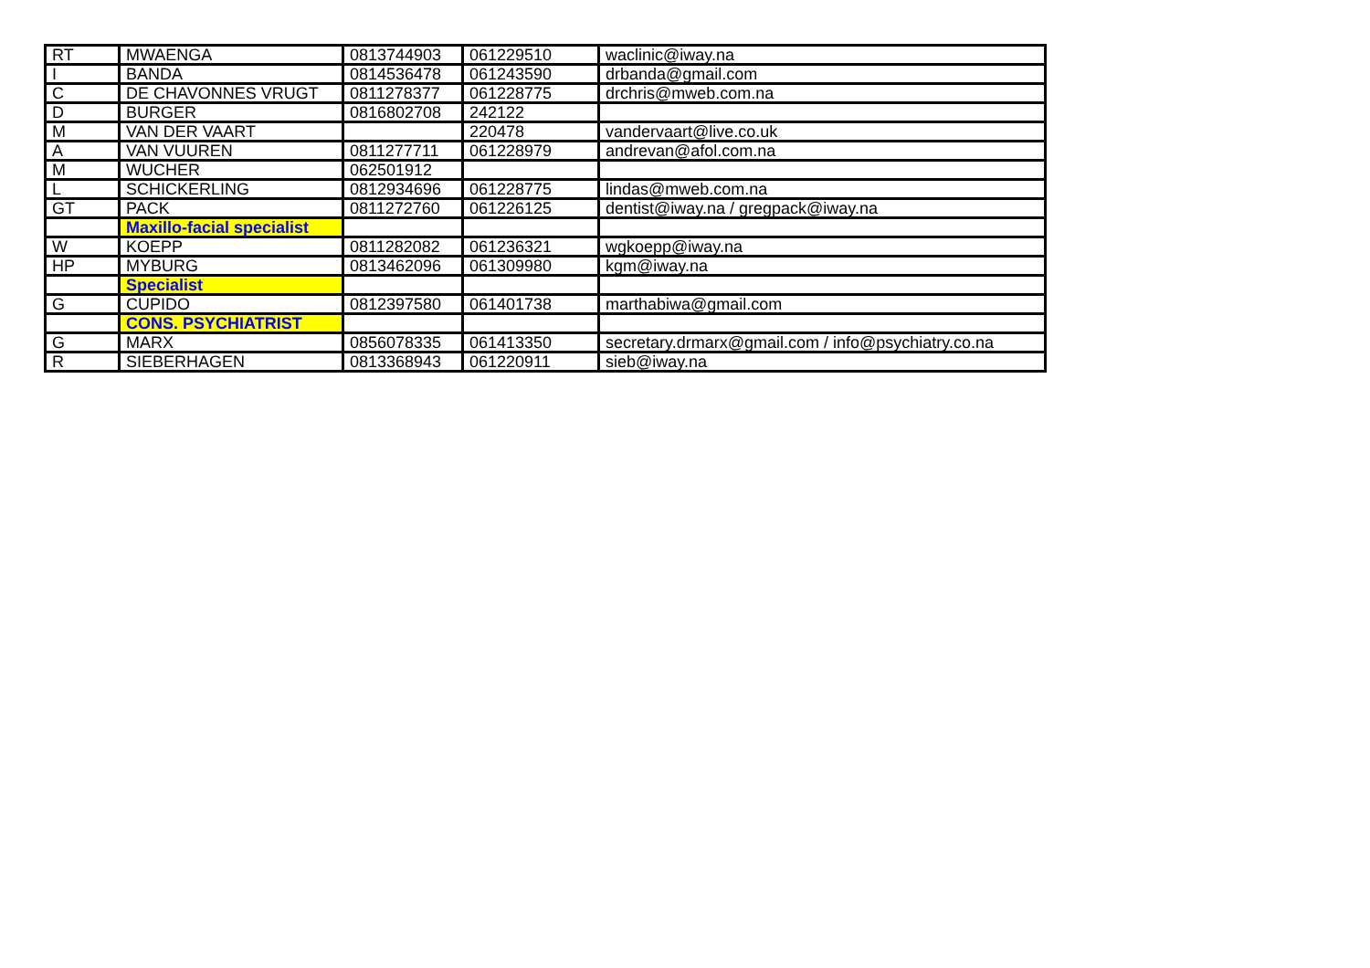| RT | MWAENGA | 0813744903 | 061229510 | waclinic@iway.na |
| I | BANDA | 0814536478 | 061243590 | drbanda@gmail.com |
| C | DE CHAVONNES VRUGT | 0811278377 | 061228775 | drchris@mweb.com.na |
| D | BURGER | 0816802708 | 242122 | |
| M | VAN DER VAART | | 220478 | vandervaart@live.co.uk |
| A | VAN VUUREN | 0811277711 | 061228979 | andrevan@afol.com.na |
| M | WUCHER | 062501912 | | |
| L | SCHICKERLING | 0812934696 | 061228775 | lindas@mweb.com.na |
| GT | PACK | 0811272760 | 061226125 | dentist@iway.na / gregpack@iway.na |
| | Maxillo-facial specialist | | | |
| W | KOEPP | 0811282082 | 061236321 | wgkoepp@iway.na |
| HP | MYBURG | 0813462096 | 061309980 | kgm@iway.na |
| | Specialist | | | |
| G | CUPIDO | 0812397580 | 061401738 | marthabiwa@gmail.com |
| | CONS. PSYCHIATRIST | | | |
| G | MARX | 0856078335 | 061413350 | secretary.drmarx@gmail.com / info@psychiatry.co.na |
| R | SIEBERHAGEN | 0813368943 | 061220911 | sieb@iway.na |